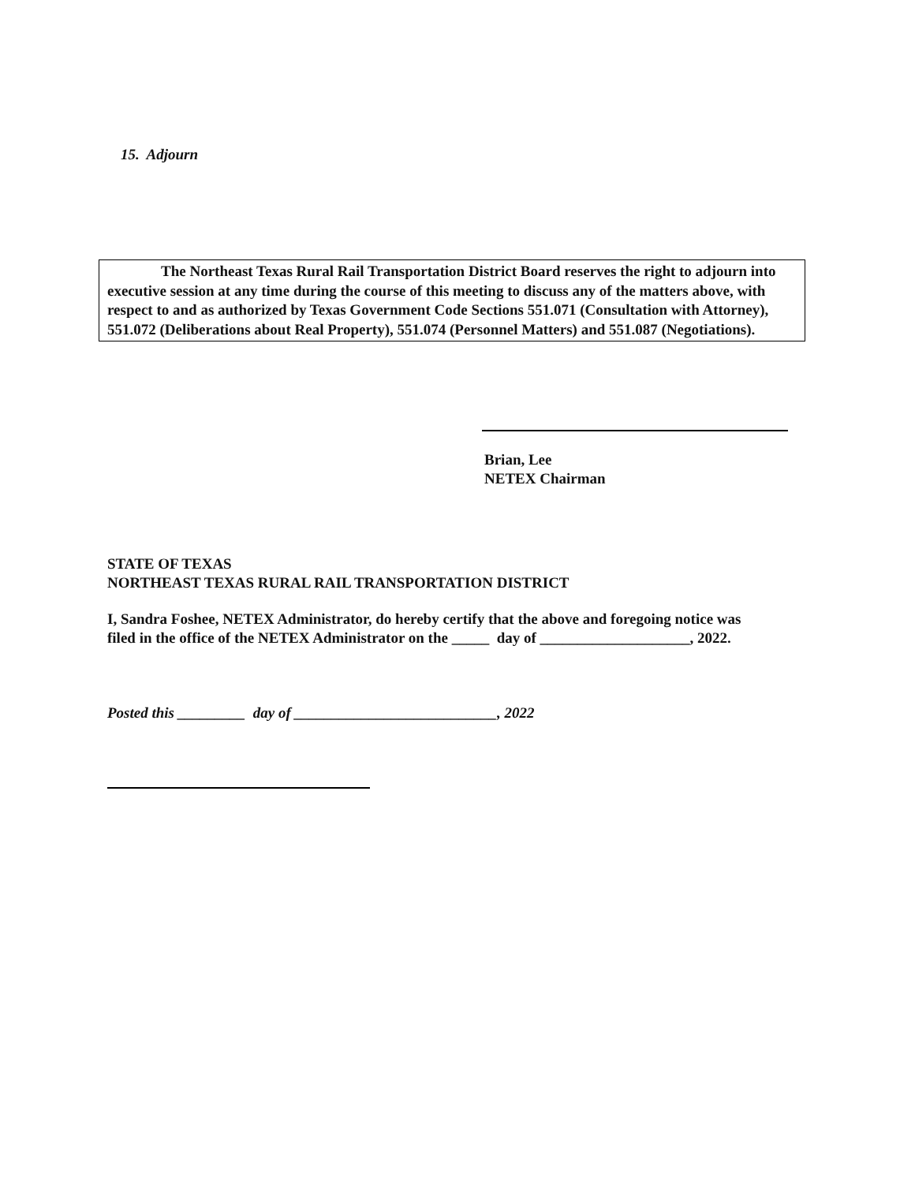15. Adjourn
The Northeast Texas Rural Rail Transportation District Board reserves the right to adjourn into executive session at any time during the course of this meeting to discuss any of the matters above, with respect to and as authorized by Texas Government Code Sections 551.071 (Consultation with Attorney), 551.072 (Deliberations about Real Property), 551.074 (Personnel Matters) and 551.087 (Negotiations).
Brian, Lee
NETEX Chairman
STATE OF TEXAS
NORTHEAST TEXAS RURAL RAIL TRANSPORTATION DISTRICT
I, Sandra Foshee, NETEX Administrator, do hereby certify that the above and foregoing notice was
filed in the office of the NETEX Administrator on the _____ day of ____________________, 2022.
Posted this _________ day of ___________________________, 2022